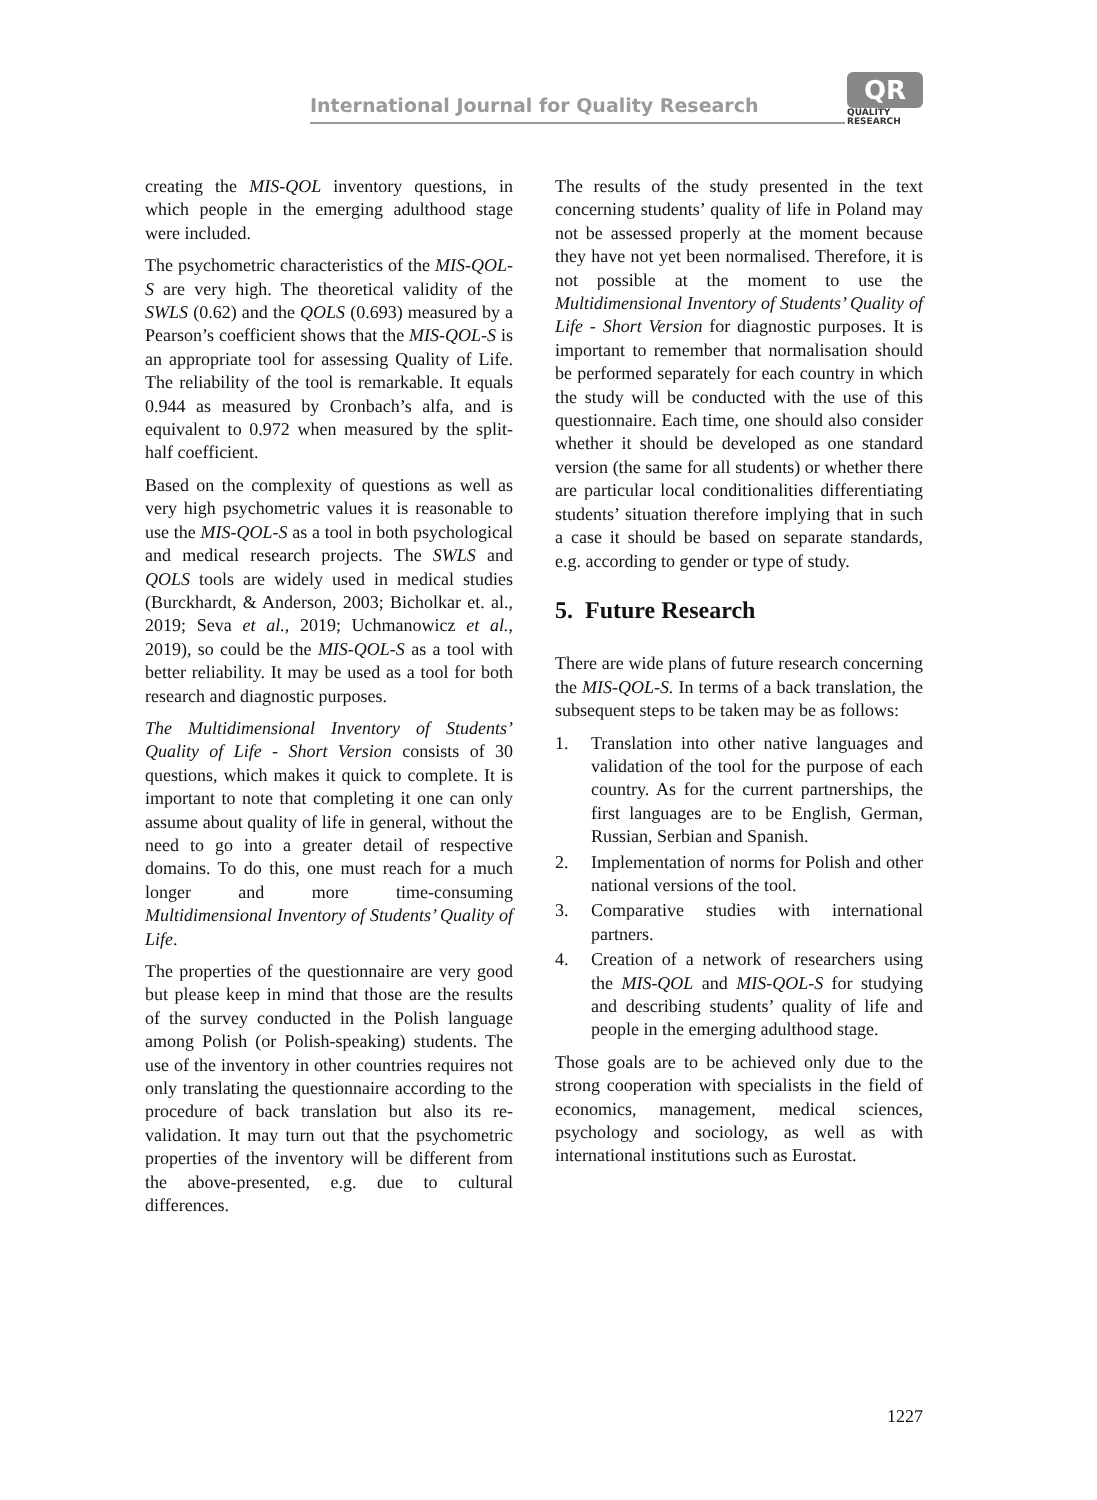International Journal for Quality Research
QR
QUALITY
RESEARCH
creating the MIS-QOL inventory questions, in which people in the emerging adulthood stage were included.
The psychometric characteristics of the MIS-QOL-S are very high. The theoretical validity of the SWLS (0.62) and the QOLS (0.693) measured by a Pearson’s coefficient shows that the MIS-QOL-S is an appropriate tool for assessing Quality of Life. The reliability of the tool is remarkable. It equals 0.944 as measured by Cronbach’s alfa, and is equivalent to 0.972 when measured by the split-half coefficient.
Based on the complexity of questions as well as very high psychometric values it is reasonable to use the MIS-QOL-S as a tool in both psychological and medical research projects. The SWLS and QOLS tools are widely used in medical studies (Burckhardt, & Anderson, 2003; Bicholkar et. al., 2019; Seva et al., 2019; Uchmanowicz et al., 2019), so could be the MIS-QOL-S as a tool with better reliability. It may be used as a tool for both research and diagnostic purposes.
The Multidimensional Inventory of Students’ Quality of Life - Short Version consists of 30 questions, which makes it quick to complete. It is important to note that completing it one can only assume about quality of life in general, without the need to go into a greater detail of respective domains. To do this, one must reach for a much longer and more time-consuming Multidimensional Inventory of Students’ Quality of Life.
The properties of the questionnaire are very good but please keep in mind that those are the results of the survey conducted in the Polish language among Polish (or Polish-speaking) students. The use of the inventory in other countries requires not only translating the questionnaire according to the procedure of back translation but also its re-validation. It may turn out that the psychometric properties of the inventory will be different from the above-presented, e.g. due to cultural differences.
The results of the study presented in the text concerning students’ quality of life in Poland may not be assessed properly at the moment because they have not yet been normalised. Therefore, it is not possible at the moment to use the Multidimensional Inventory of Students’ Quality of Life - Short Version for diagnostic purposes. It is important to remember that normalisation should be performed separately for each country in which the study will be conducted with the use of this questionnaire. Each time, one should also consider whether it should be developed as one standard version (the same for all students) or whether there are particular local conditionalities differentiating students’ situation therefore implying that in such a case it should be based on separate standards, e.g. according to gender or type of study.
5. Future Research
There are wide plans of future research concerning the MIS-QOL-S. In terms of a back translation, the subsequent steps to be taken may be as follows:
1. Translation into other native languages and validation of the tool for the purpose of each country. As for the current partnerships, the first languages are to be English, German, Russian, Serbian and Spanish.
2. Implementation of norms for Polish and other national versions of the tool.
3. Comparative studies with international partners.
4. Creation of a network of researchers using the MIS-QOL and MIS-QOL-S for studying and describing students’ quality of life and people in the emerging adulthood stage.
Those goals are to be achieved only due to the strong cooperation with specialists in the field of economics, management, medical sciences, psychology and sociology, as well as with international institutions such as Eurostat.
1227